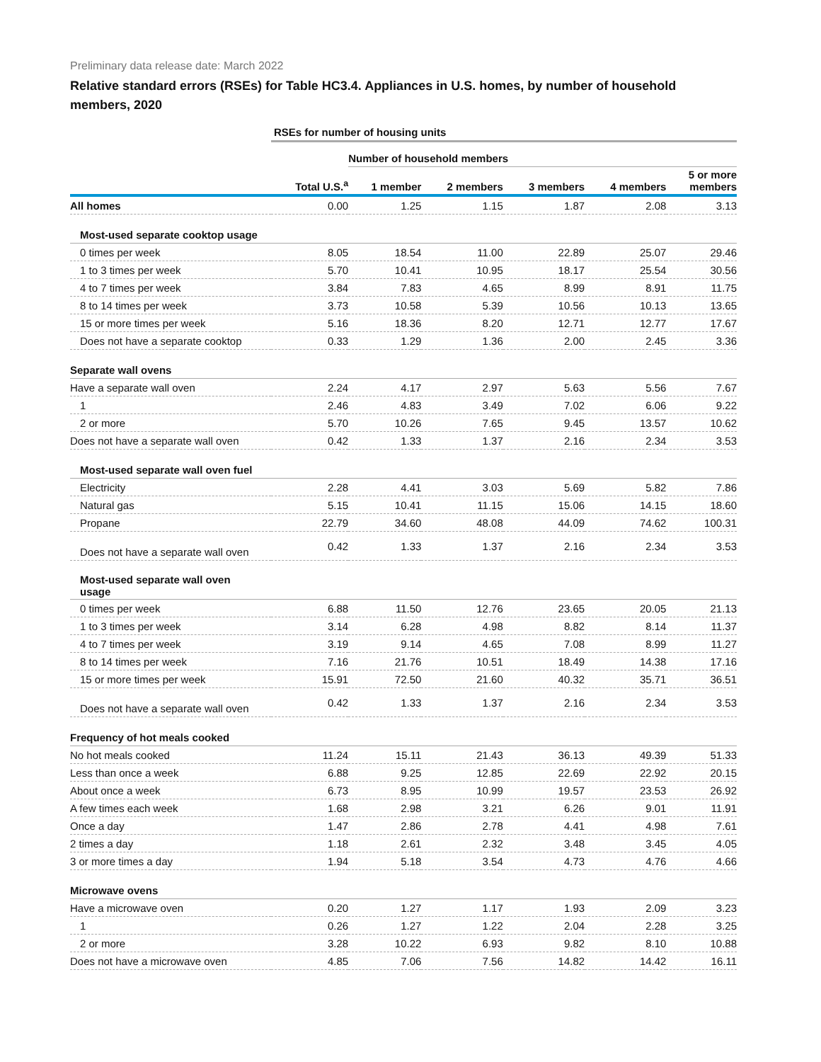Preliminary data release date: March 2022
Relative standard errors (RSEs) for Table HC3.4. Appliances in U.S. homes, by number of household members, 2020
| | RSEs for number of housing units | | | | | |
| --- | --- | --- | --- | --- | --- | --- |
| | | Number of household members | | | | |
| | Total U.S.<sup>a</sup> | 1 member | 2 members | 3 members | 4 members | 5 or more members |
| All homes | 0.00 | 1.25 | 1.15 | 1.87 | 2.08 | 3.13 |
| Most-used separate cooktop usage | | | | | | |
| 0 times per week | 8.05 | 18.54 | 11.00 | 22.89 | 25.07 | 29.46 |
| 1 to 3 times per week | 5.70 | 10.41 | 10.95 | 18.17 | 25.54 | 30.56 |
| 4 to 7 times per week | 3.84 | 7.83 | 4.65 | 8.99 | 8.91 | 11.75 |
| 8 to 14 times per week | 3.73 | 10.58 | 5.39 | 10.56 | 10.13 | 13.65 |
| 15 or more times per week | 5.16 | 18.36 | 8.20 | 12.71 | 12.77 | 17.67 |
| Does not have a separate cooktop | 0.33 | 1.29 | 1.36 | 2.00 | 2.45 | 3.36 |
| Separate wall ovens | | | | | | |
| Have a separate wall oven | 2.24 | 4.17 | 2.97 | 5.63 | 5.56 | 7.67 |
| 1 | 2.46 | 4.83 | 3.49 | 7.02 | 6.06 | 9.22 |
| 2 or more | 5.70 | 10.26 | 7.65 | 9.45 | 13.57 | 10.62 |
| Does not have a separate wall oven | 0.42 | 1.33 | 1.37 | 2.16 | 2.34 | 3.53 |
| Most-used separate wall oven fuel | | | | | | |
| Electricity | 2.28 | 4.41 | 3.03 | 5.69 | 5.82 | 7.86 |
| Natural gas | 5.15 | 10.41 | 11.15 | 15.06 | 14.15 | 18.60 |
| Propane | 22.79 | 34.60 | 48.08 | 44.09 | 74.62 | 100.31 |
| Does not have a separate wall oven | 0.42 | 1.33 | 1.37 | 2.16 | 2.34 | 3.53 |
| Most-used separate wall oven usage | | | | | | |
| 0 times per week | 6.88 | 11.50 | 12.76 | 23.65 | 20.05 | 21.13 |
| 1 to 3 times per week | 3.14 | 6.28 | 4.98 | 8.82 | 8.14 | 11.37 |
| 4 to 7 times per week | 3.19 | 9.14 | 4.65 | 7.08 | 8.99 | 11.27 |
| 8 to 14 times per week | 7.16 | 21.76 | 10.51 | 18.49 | 14.38 | 17.16 |
| 15 or more times per week | 15.91 | 72.50 | 21.60 | 40.32 | 35.71 | 36.51 |
| Does not have a separate wall oven | 0.42 | 1.33 | 1.37 | 2.16 | 2.34 | 3.53 |
| Frequency of hot meals cooked | | | | | | |
| No hot meals cooked | 11.24 | 15.11 | 21.43 | 36.13 | 49.39 | 51.33 |
| Less than once a week | 6.88 | 9.25 | 12.85 | 22.69 | 22.92 | 20.15 |
| About once a week | 6.73 | 8.95 | 10.99 | 19.57 | 23.53 | 26.92 |
| A few times each week | 1.68 | 2.98 | 3.21 | 6.26 | 9.01 | 11.91 |
| Once a day | 1.47 | 2.86 | 2.78 | 4.41 | 4.98 | 7.61 |
| 2 times a day | 1.18 | 2.61 | 2.32 | 3.48 | 3.45 | 4.05 |
| 3 or more times a day | 1.94 | 5.18 | 3.54 | 4.73 | 4.76 | 4.66 |
| Microwave ovens | | | | | | |
| Have a microwave oven | 0.20 | 1.27 | 1.17 | 1.93 | 2.09 | 3.23 |
| 1 | 0.26 | 1.27 | 1.22 | 2.04 | 2.28 | 3.25 |
| 2 or more | 3.28 | 10.22 | 6.93 | 9.82 | 8.10 | 10.88 |
| Does not have a microwave oven | 4.85 | 7.06 | 7.56 | 14.82 | 14.42 | 16.11 |